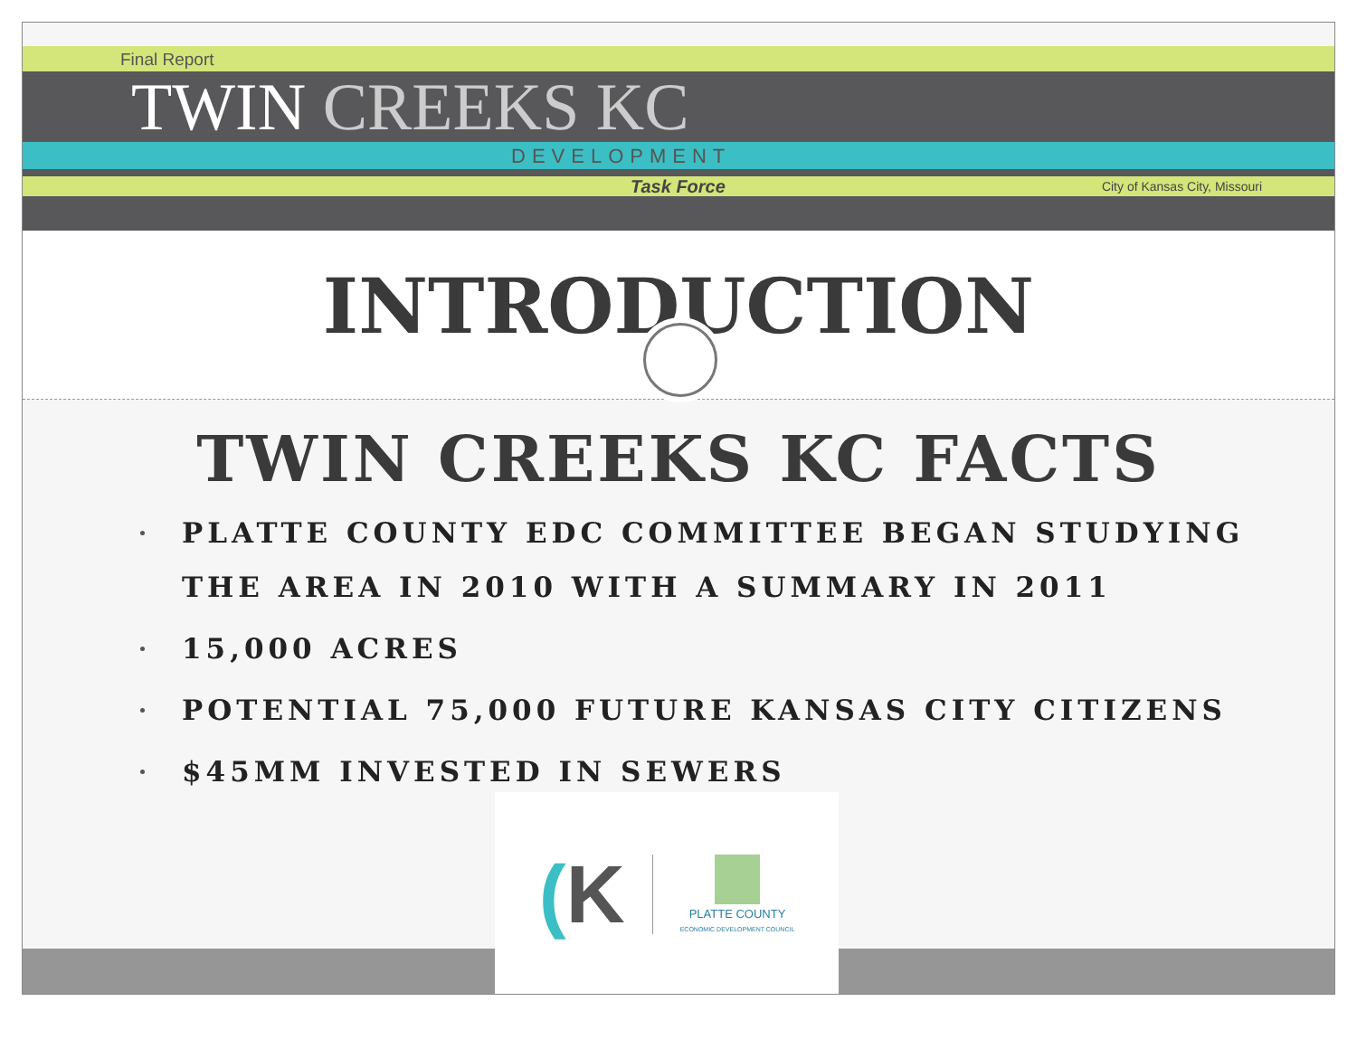Final Report
TWIN CREEKS KC
DEVELOPMENT
Task Force City of Kansas City, Missouri
INTRODUCTION
TWIN CREEKS KC FACTS
PLATTE COUNTY EDC COMMITTEE BEGAN STUDYING THE AREA IN 2010 WITH A SUMMARY IN 2011
15,000 ACRES
POTENTIAL 75,000 FUTURE KANSAS CITY CITIZENS
$45MM INVESTED IN SEWERS
(K
PLATTE COUNTY
ECONOMIC DEVELOPMENT COUNCIL